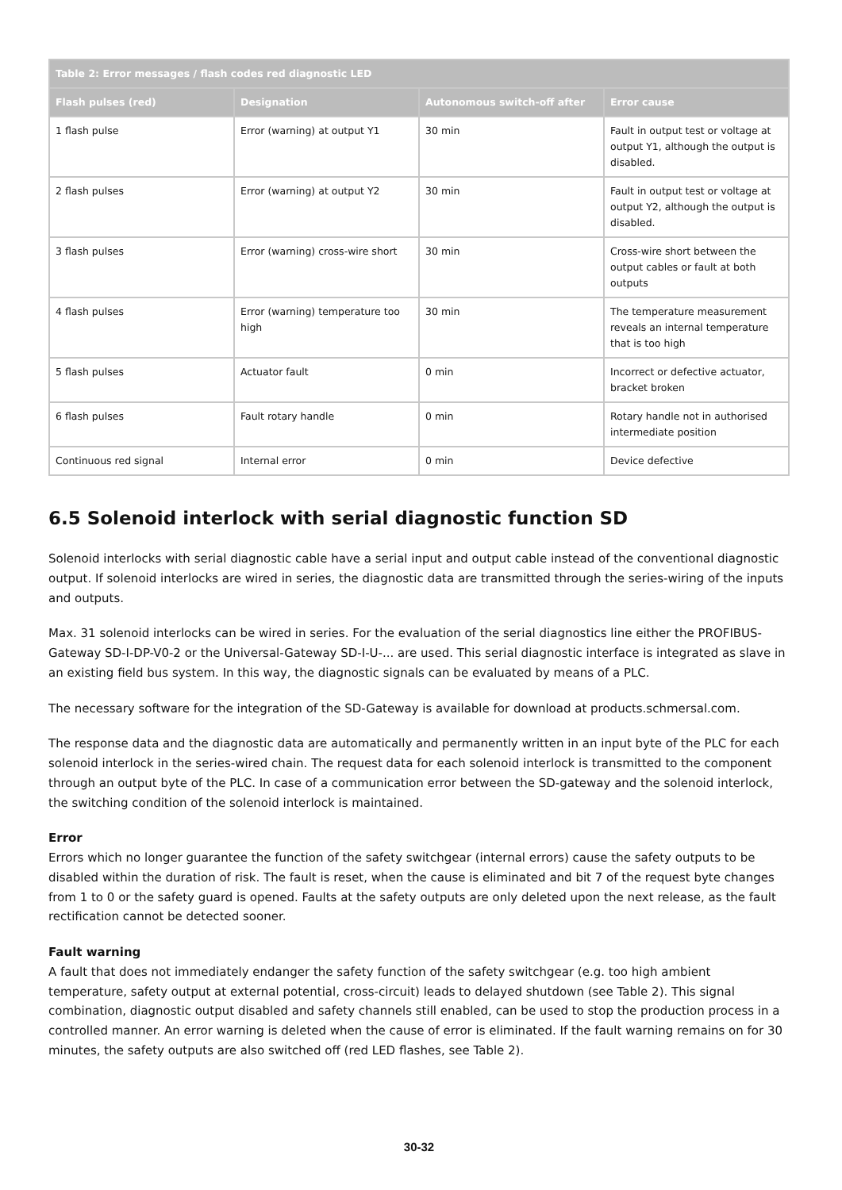| Table 2: Error messages / flash codes red diagnostic LED | | | |
| --- | --- | --- | --- |
| Flash pulses (red) | Designation | Autonomous switch-off after | Error cause |
| 1 flash pulse | Error (warning) at output Y1 | 30 min | Fault in output test or voltage at output Y1, although the output is disabled. |
| 2 flash pulses | Error (warning) at output Y2 | 30 min | Fault in output test or voltage at output Y2, although the output is disabled. |
| 3 flash pulses | Error (warning) cross-wire short | 30 min | Cross-wire short between the output cables or fault at both outputs |
| 4 flash pulses | Error (warning) temperature too high | 30 min | The temperature measurement reveals an internal temperature that is too high |
| 5 flash pulses | Actuator fault | 0 min | Incorrect or defective actuator, bracket broken |
| 6 flash pulses | Fault rotary handle | 0 min | Rotary handle not in authorised intermediate position |
| Continuous red signal | Internal error | 0 min | Device defective |
6.5 Solenoid interlock with serial diagnostic function SD
Solenoid interlocks with serial diagnostic cable have a serial input and output cable instead of the conventional diagnostic output. If solenoid interlocks are wired in series, the diagnostic data are transmitted through the series-wiring of the inputs and outputs.
Max. 31 solenoid interlocks can be wired in series. For the evaluation of the serial diagnostics line either the PROFIBUS-Gateway SD-I-DP-V0-2 or the Universal-Gateway SD-I-U-... are used. This serial diagnostic interface is integrated as slave in an existing field bus system. In this way, the diagnostic signals can be evaluated by means of a PLC.
The necessary software for the integration of the SD-Gateway is available for download at products.schmersal.com.
The response data and the diagnostic data are automatically and permanently written in an input byte of the PLC for each solenoid interlock in the series-wired chain. The request data for each solenoid interlock is transmitted to the component through an output byte of the PLC. In case of a communication error between the SD-gateway and the solenoid interlock, the switching condition of the solenoid interlock is maintained.
Error
Errors which no longer guarantee the function of the safety switchgear (internal errors) cause the safety outputs to be disabled within the duration of risk. The fault is reset, when the cause is eliminated and bit 7 of the request byte changes from 1 to 0 or the safety guard is opened. Faults at the safety outputs are only deleted upon the next release, as the fault rectification cannot be detected sooner.
Fault warning
A fault that does not immediately endanger the safety function of the safety switchgear (e.g. too high ambient temperature, safety output at external potential, cross-circuit) leads to delayed shutdown (see Table 2). This signal combination, diagnostic output disabled and safety channels still enabled, can be used to stop the production process in a controlled manner. An error warning is deleted when the cause of error is eliminated. If the fault warning remains on for 30 minutes, the safety outputs are also switched off (red LED flashes, see Table 2).
30-32